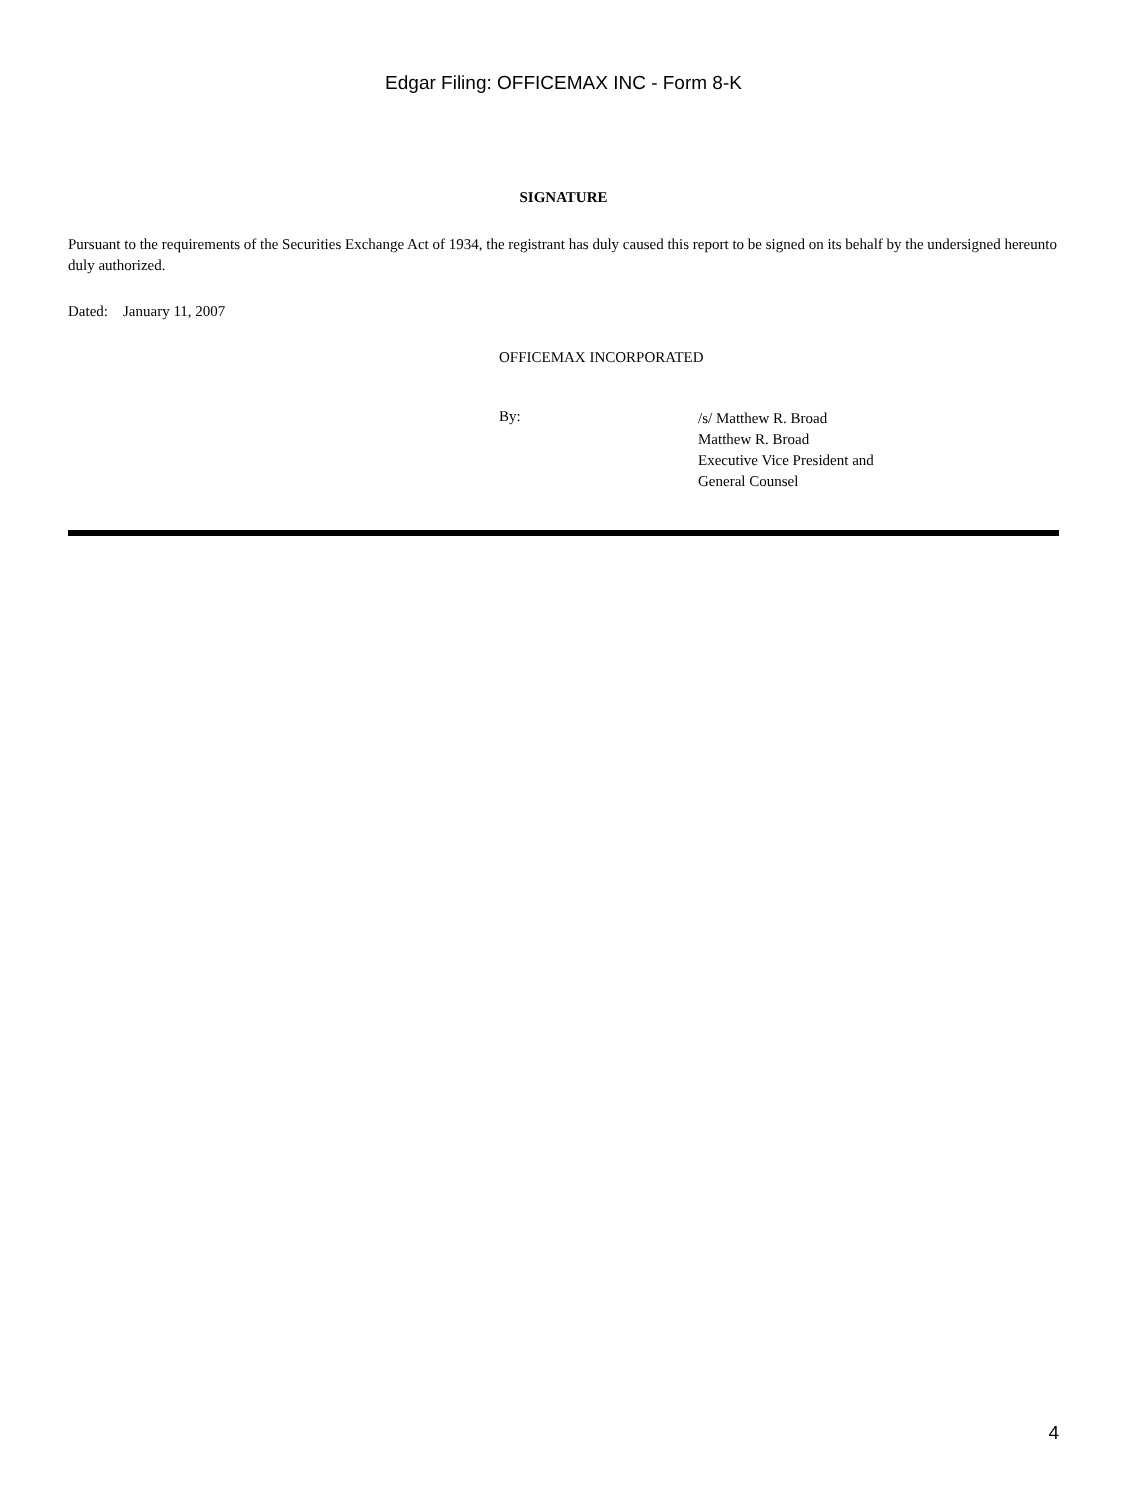Edgar Filing: OFFICEMAX INC - Form 8-K
SIGNATURE
Pursuant to the requirements of the Securities Exchange Act of 1934, the registrant has duly caused this report to be signed on its behalf by the undersigned hereunto duly authorized.
Dated: January 11, 2007
OFFICEMAX INCORPORATED
By:
/s/ Matthew R. Broad
Matthew R. Broad
Executive Vice President and
General Counsel
4